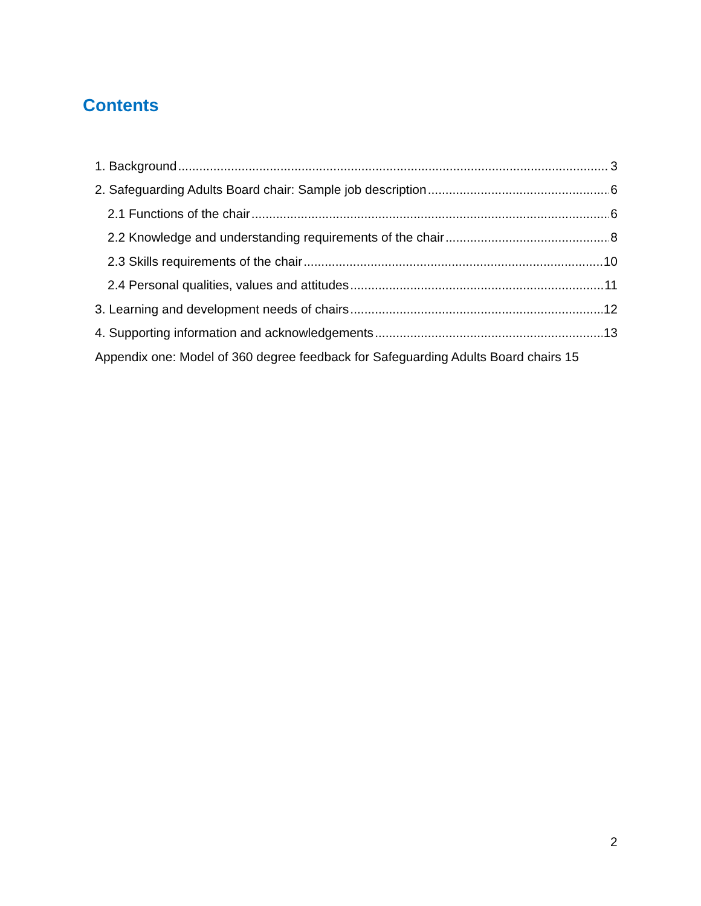Contents
1. Background 3
2. Safeguarding Adults Board chair: Sample job description 6
2.1 Functions of the chair 6
2.2 Knowledge and understanding requirements of the chair 8
2.3 Skills requirements of the chair 10
2.4 Personal qualities, values and attitudes 11
3. Learning and development needs of chairs 12
4. Supporting information and acknowledgements 13
Appendix one: Model of 360 degree feedback for Safeguarding Adults Board chairs 15
2